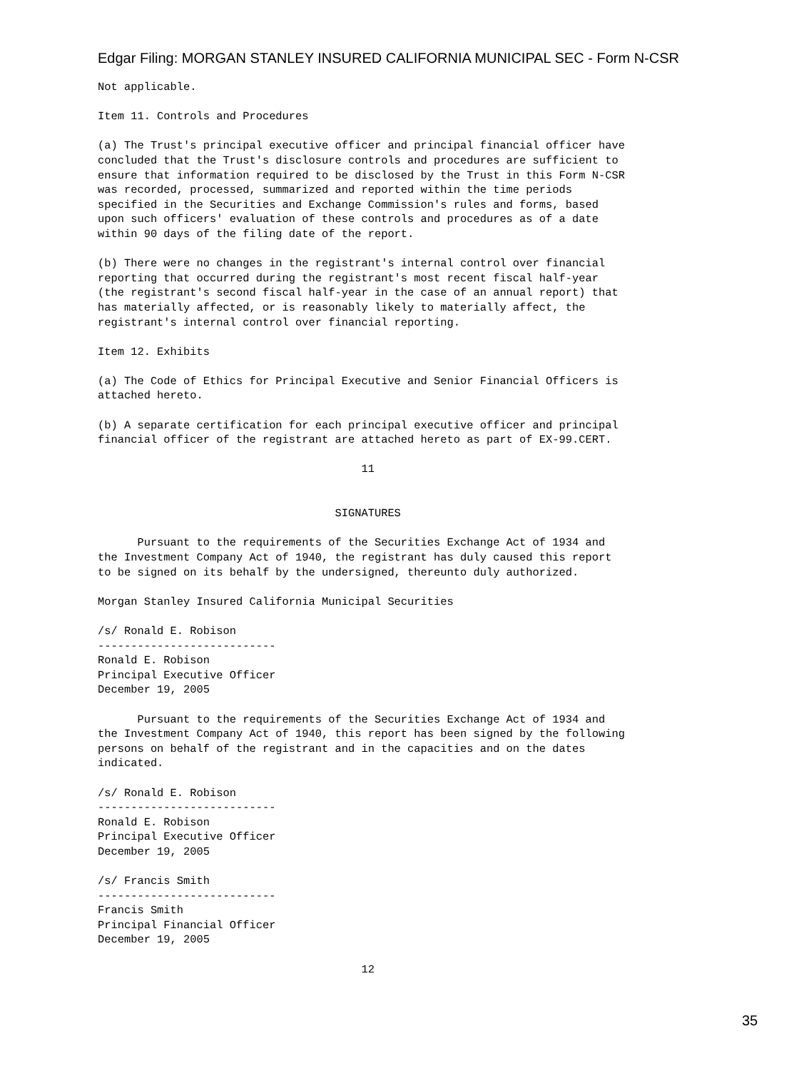Edgar Filing: MORGAN STANLEY INSURED CALIFORNIA MUNICIPAL SEC - Form N-CSR
Not applicable.

Item 11. Controls and Procedures

(a) The Trust's principal executive officer and principal financial officer have
concluded that the Trust's disclosure controls and procedures are sufficient to
ensure that information required to be disclosed by the Trust in this Form N-CSR
was recorded, processed, summarized and reported within the time periods
specified in the Securities and Exchange Commission's rules and forms, based
upon such officers' evaluation of these controls and procedures as of a date
within 90 days of the filing date of the report.

(b) There were no changes in the registrant's internal control over financial
reporting that occurred during the registrant's most recent fiscal half-year
(the registrant's second fiscal half-year in the case of an annual report) that
has materially affected, or is reasonably likely to materially affect, the
registrant's internal control over financial reporting.

Item 12. Exhibits

(a) The Code of Ethics for Principal Executive and Senior Financial Officers is
attached hereto.

(b) A separate certification for each principal executive officer and principal
financial officer of the registrant are attached hereto as part of EX-99.CERT.

                                        11


                                    SIGNATURES

      Pursuant to the requirements of the Securities Exchange Act of 1934 and
the Investment Company Act of 1940, the registrant has duly caused this report
to be signed on its behalf by the undersigned, thereunto duly authorized.

Morgan Stanley Insured California Municipal Securities

/s/ Ronald E. Robison
---------------------------
Ronald E. Robison
Principal Executive Officer
December 19, 2005

      Pursuant to the requirements of the Securities Exchange Act of 1934 and
the Investment Company Act of 1940, this report has been signed by the following
persons on behalf of the registrant and in the capacities and on the dates
indicated.

/s/ Ronald E. Robison
---------------------------
Ronald E. Robison
Principal Executive Officer
December 19, 2005

/s/ Francis Smith
---------------------------
Francis Smith
Principal Financial Officer
December 19, 2005

                                        12
35